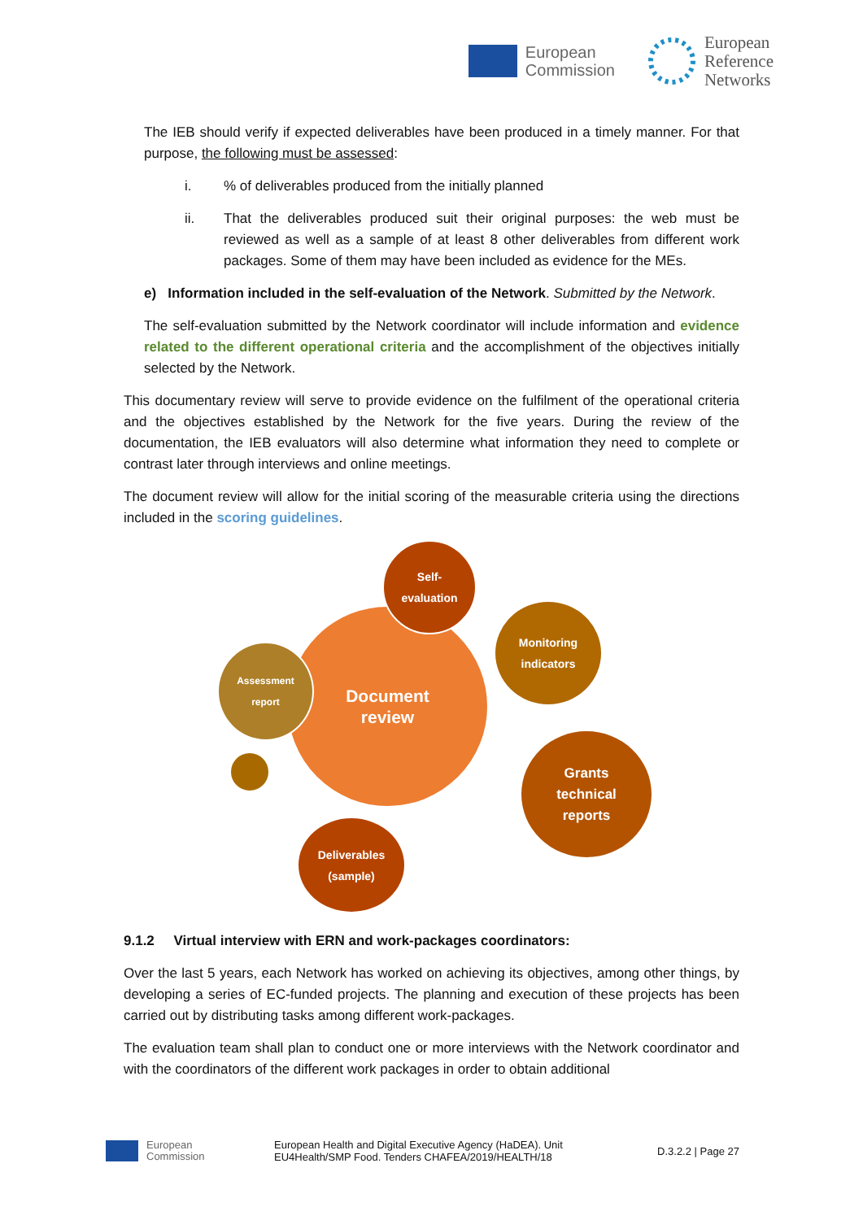European
Commission
European
Reference
Networks
The IEB should verify if expected deliverables have been produced in a timely manner. For that purpose, the following must be assessed:
i.% of deliverables produced from the initially planned
ii. That the deliverables produced suit their original purposes: the web must be reviewed as well as a sample of at least 8 other deliverables from different work packages. Some of them may have been included as evidence for the MEs.
e) Information included in the self-evaluation of the Network. Submitted by the Network.
The self-evaluation submitted by the Network coordinator will include information and evidence related to the different operational criteria and the accomplishment of the objectives initially selected by the Network.
This documentary review will serve to provide evidence on the fulfilment of the operational criteria and the objectives established by the Network for the five years. During the review of the documentation, the IEB evaluators will also determine what information they need to complete or contrast later through interviews and online meetings.
The document review will allow for the initial scoring of the measurable criteria using the directions included in the scoring guidelines.
Document
review
Self-
evaluation
Monitoring
indicators
Assessment
report
Grants
technical
reports
Deliverables
(sample)
9.1.2 Virtual interview with ERN and work-packages coordinators:
Over the last 5 years, each Network has worked on achieving its objectives, among other things, by developing a series of EC-funded projects. The planning and execution of these projects has been carried out by distributing tasks among different work-packages.
The evaluation team shall plan to conduct one or more interviews with the Network coordinator and with the coordinators of the different work packages in order to obtain additional
European
Commission
European Health and Digital Executive Agency (HaDEA). Unit
EU4Health/SMP Food. Tenders CHAFEA/2019/HEALTH/18
D.3.2.2 | Page 27